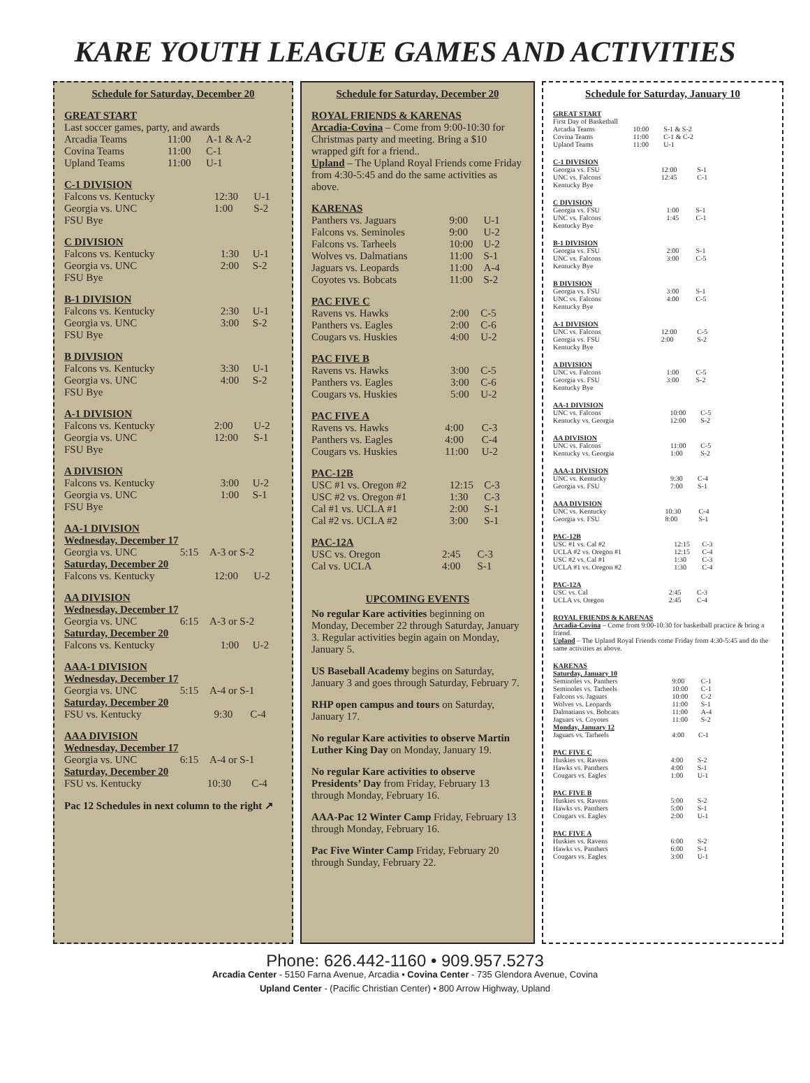KARE YOUTH LEAGUE GAMES AND ACTIVITIES
Schedule for Saturday, December 20
GREAT START
Last soccer games, party, and awards
| Arcadia Teams | 11:00 | A-1 & A-2 |
| Covina Teams | 11:00 | C-1 |
| Upland Teams | 11:00 | U-1 |
C-1 DIVISION
| Falcons vs. Kentucky | 12:30 | U-1 |
| Georgia vs. UNC | 1:00 | S-2 |
| FSU Bye | | |
C DIVISION
| Falcons vs. Kentucky | 1:30 | U-1 |
| Georgia vs. UNC | 2:00 | S-2 |
| FSU Bye | | |
B-1 DIVISION
| Falcons vs. Kentucky | 2:30 | U-1 |
| Georgia vs. UNC | 3:00 | S-2 |
| FSU Bye | | |
B DIVISION
| Falcons vs. Kentucky | 3:30 | U-1 |
| Georgia vs. UNC | 4:00 | S-2 |
| FSU Bye | | |
A-1 DIVISION
| Falcons vs. Kentucky | 2:00 | U-2 |
| Georgia vs. UNC | 12:00 | S-1 |
| FSU Bye | | |
A DIVISION
| Falcons vs. Kentucky | 3:00 | U-2 |
| Georgia vs. UNC | 1:00 | S-1 |
| FSU Bye | | |
AA-1 DIVISION
Wednesday, December 17
| Georgia vs. UNC | 5:15 | A-3 or S-2 |
Saturday, December 20
| Falcons vs. Kentucky | 12:00 | U-2 |
AA DIVISION
Wednesday, December 17
| Georgia vs. UNC | 6:15 | A-3 or S-2 |
Saturday, December 20
| Falcons vs. Kentucky | 1:00 | U-2 |
AAA-1 DIVISION
Wednesday, December 17
| Georgia vs. UNC | 5:15 | A-4 or S-1 |
Saturday, December 20
| FSU vs. Kentucky | 9:30 | C-4 |
AAA DIVISION
Wednesday, December 17
| Georgia vs. UNC | 6:15 | A-4 or S-1 |
Saturday, December 20
| FSU vs. Kentucky | 10:30 | C-4 |
Pac 12 Schedules in next column to the right ↗
Schedule for Saturday, December 20
ROYAL FRIENDS & KARENAS
Arcadia-Covina – Come from 9:00-10:30 for Christmas party and meeting. Bring a $10 wrapped gift for a friend..
Upland – The Upland Royal Friends come Friday from 4:30-5:45 and do the same activities as above.
KARENAS
| Panthers vs. Jaguars | 9:00 | U-1 |
| Falcons vs. Seminoles | 9:00 | U-2 |
| Falcons vs. Tarheels | 10:00 | U-2 |
| Wolves vs. Dalmatians | 11:00 | S-1 |
| Jaguars vs. Leopards | 11:00 | A-4 |
| Coyotes vs. Bobcats | 11:00 | S-2 |
PAC FIVE C
| Ravens vs. Hawks | 2:00 | C-5 |
| Panthers vs. Eagles | 2:00 | C-6 |
| Cougars vs. Huskies | 4:00 | U-2 |
PAC FIVE B
| Ravens vs. Hawks | 3:00 | C-5 |
| Panthers vs. Eagles | 3:00 | C-6 |
| Cougars vs. Huskies | 5:00 | U-2 |
PAC FIVE A
| Ravens vs. Hawks | 4:00 | C-3 |
| Panthers vs. Eagles | 4:00 | C-4 |
| Cougars vs. Huskies | 11:00 | U-2 |
PAC-12B
| USC #1 vs. Oregon #2 | 12:15 | C-3 |
| USC #2 vs. Oregon #1 | 1:30 | C-3 |
| Cal #1 vs. UCLA #1 | 2:00 | S-1 |
| Cal #2 vs. UCLA #2 | 3:00 | S-1 |
PAC-12A
| USC vs. Oregon | 2:45 | C-3 |
| Cal vs. UCLA | 4:00 | S-1 |
UPCOMING EVENTS
No regular Kare activities beginning on Monday, December 22 through Saturday, January 3. Regular activities begin again on Monday, January 5.
US Baseball Academy begins on Saturday, January 3 and goes through Saturday, February 7.
RHP open campus and tours on Saturday, January 17.
No regular Kare activities to observe Martin Luther King Day on Monday, January 19.
No regular Kare activities to observe Presidents’ Day from Friday, February 13 through Monday, February 16.
AAA-Pac 12 Winter Camp Friday, February 13 through Monday, February 16.
Pac Five Winter Camp Friday, February 20 through Sunday, February 22.
Schedule for Saturday, January 10
GREAT START
First Day of Basketball
| Arcadia Teams | 10:00 | S-1 & S-2 |
| Covina Teams | 11:00 | C-1 & C-2 |
| Upland Teams | 11:00 | U-1 |
C-1 DIVISION
| Georgia vs. FSU | 12:00 | S-1 |
| UNC vs. Falcons | 12:45 | C-1 |
| Kentucky Bye | | |
C DIVISION
| Georgia vs. FSU | 1:00 | S-1 |
| UNC vs. Falcons | 1:45 | C-1 |
| Kentucky Bye | | |
B-1 DIVISION
| Georgia vs. FSU | 2:00 | S-1 |
| UNC vs. Falcons | 3:00 | C-5 |
| Kentucky Bye | | |
B DIVISION
| Georgia vs. FSU | 3:00 | S-1 |
| UNC vs. Falcons | 4:00 | C-5 |
| Kentucky Bye | | |
A-1 DIVISION
| UNC vs. Falcons | 12:00 | C-5 |
| Georgia vs. FSU | 2:00 | S-2 |
| Kentucky Bye | | |
A DIVISION
| UNC vs. Falcons | 1:00 | C-5 |
| Georgia vs. FSU | 3:00 | S-2 |
| Kentucky Bye | | |
AA-1 DIVISION
| UNC vs. Falcons | 10:00 | C-5 |
| Kentucky vs. Georgia | 12:00 | S-2 |
AA DIVISION
| UNC vs. Falcons | 11:00 | C-5 |
| Kentucky vs. Georgia | 1:00 | S-2 |
AAA-1 DIVISION
| UNC vs. Kentucky | 9:30 | C-4 |
| Georgia vs. FSU | 7:00 | S-1 |
AAA DIVISION
| UNC vs. Kentucky | 10:30 | C-4 |
| Georgia vs. FSU | 8:00 | S-1 |
PAC-12B
| USC #1 vs. Cal #2 | 12:15 | C-3 |
| UCLA #2 vs. Oregon #1 | 12:15 | C-4 |
| USC #2 vs. Cal #1 | 1:30 | C-3 |
| UCLA #1 vs. Oregon #2 | 1:30 | C-4 |
PAC-12A
| USC vs. Cal | 2:45 | C-3 |
| UCLA vs. Oregon | 2:45 | C-4 |
ROYAL FRIENDS & KARENAS
Arcadia-Covina – Come from 9:00-10:30 for basketball practice & bring a friend.
Upland – The Upland Royal Friends come Friday from 4:30-5:45 and do the same activities as above.
KARENAS
Saturday, January 10
| Seminoles vs. Panthers | 9:00 | C-1 |
| Seminoles vs. Tarheels | 10:00 | C-1 |
| Falcons vs. Jaguars | 10:00 | C-2 |
| Wolves vs. Leopards | 11:00 | S-1 |
| Dalmatians vs. Bobcats | 11:00 | A-4 |
| Jaguars vs. Coyotes | 11:00 | S-2 |
Monday, January 12
| Jaguars vs. Tarheels | 4:00 | C-1 |
PAC FIVE C
| Huskies vs. Ravens | 4:00 | S-2 |
| Hawks vs. Panthers | 4:00 | S-1 |
| Cougars vs. Eagles | 1:00 | U-1 |
PAC FIVE B
| Huskies vs. Ravens | 5:00 | S-2 |
| Hawks vs. Panthers | 5:00 | S-1 |
| Cougars vs. Eagles | 2:00 | U-1 |
PAC FIVE A
| Huskies vs. Ravens | 6:00 | S-2 |
| Hawks vs. Panthers | 6:00 | S-1 |
| Cougars vs. Eagles | 3:00 | U-1 |
Phone: 626.442-1160 • 909.957.5273
Arcadia Center - 5150 Farna Avenue, Arcadia • Covina Center - 735 Glendora Avenue, Covina
Upland Center - (Pacific Christian Center) • 800 Arrow Highway, Upland